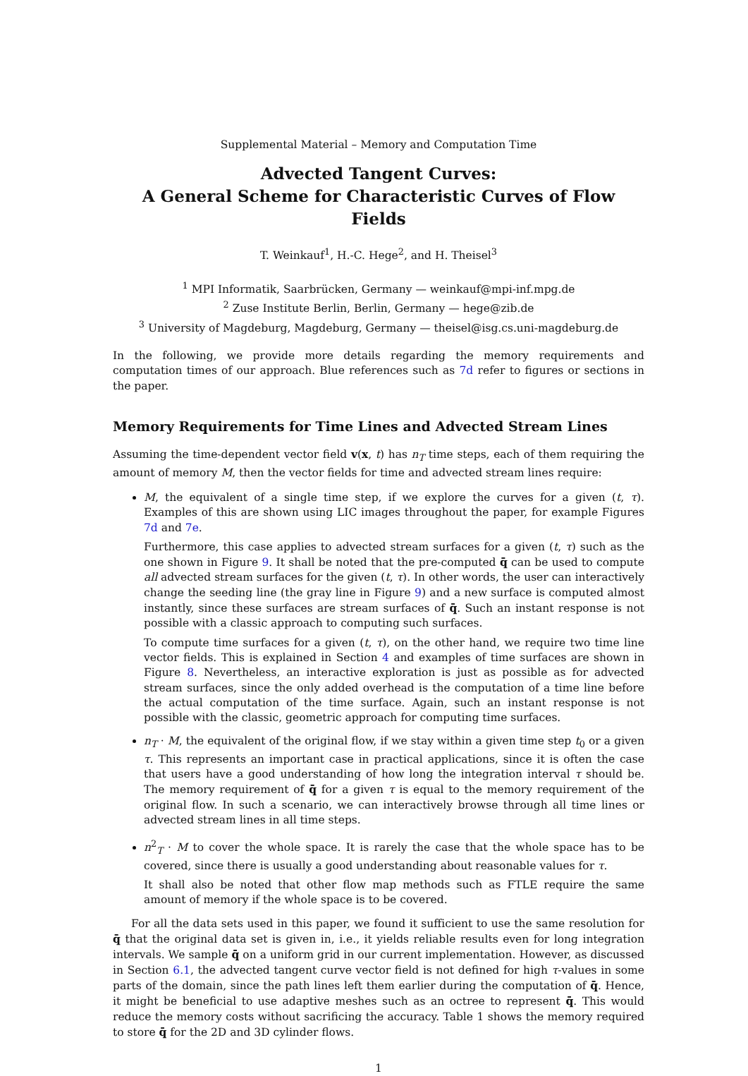Supplemental Material – Memory and Computation Time
Advected Tangent Curves:
A General Scheme for Characteristic Curves of Flow Fields
T. Weinkauf<sup>1</sup>, H.-C. Hege<sup>2</sup>, and H. Theisel<sup>3</sup>
<sup>1</sup> MPI Informatik, Saarbrücken, Germany — weinkauf@mpi-inf.mpg.de
<sup>2</sup> Zuse Institute Berlin, Berlin, Germany — hege@zib.de
<sup>3</sup> University of Magdeburg, Magdeburg, Germany — theisel@isg.cs.uni-magdeburg.de
In the following, we provide more details regarding the memory requirements and computation times of our approach. Blue references such as 7d refer to figures or sections in the paper.
Memory Requirements for Time Lines and Advected Stream Lines
Assuming the time-dependent vector field v(x, t) has n<sub>T</sub> time steps, each of them requiring the amount of memory M, then the vector fields for time and advected stream lines require:
M, the equivalent of a single time step, if we explore the curves for a given (t, τ). Examples of this are shown using LIC images throughout the paper, for example Figures 7d and 7e.
Furthermore, this case applies to advected stream surfaces for a given (t, τ) such as the one shown in Figure 9. It shall be noted that the pre-computed q̄̄ can be used to compute all advected stream surfaces for the given (t, τ). In other words, the user can interactively change the seeding line (the gray line in Figure 9) and a new surface is computed almost instantly, since these surfaces are stream surfaces of q̄̄. Such an instant response is not possible with a classic approach to computing such surfaces.
To compute time surfaces for a given (t, τ), on the other hand, we require two time line vector fields. This is explained in Section 4 and examples of time surfaces are shown in Figure 8. Nevertheless, an interactive exploration is just as possible as for advected stream surfaces, since the only added overhead is the computation of a time line before the actual computation of the time surface. Again, such an instant response is not possible with the classic, geometric approach for computing time surfaces.
n<sub>T</sub> · M, the equivalent of the original flow, if we stay within a given time step t<sub>0</sub> or a given τ. This represents an important case in practical applications, since it is often the case that users have a good understanding of how long the integration interval τ should be. The memory requirement of q̄̄ for a given τ is equal to the memory requirement of the original flow. In such a scenario, we can interactively browse through all time lines or advected stream lines in all time steps.
n<sup>2</sup><sub>T</sub> · M to cover the whole space. It is rarely the case that the whole space has to be covered, since there is usually a good understanding about reasonable values for τ.
It shall also be noted that other flow map methods such as FTLE require the same amount of memory if the whole space is to be covered.
For all the data sets used in this paper, we found it sufficient to use the same resolution for q̄̄ that the original data set is given in, i.e., it yields reliable results even for long integration intervals. We sample q̄̄ on a uniform grid in our current implementation. However, as discussed in Section 6.1, the advected tangent curve vector field is not defined for high τ-values in some parts of the domain, since the path lines left them earlier during the computation of q̄̄. Hence, it might be beneficial to use adaptive meshes such as an octree to represent q̄̄. This would reduce the memory costs without sacrificing the accuracy. Table 1 shows the memory required to store q̄̄ for the 2D and 3D cylinder flows.
1